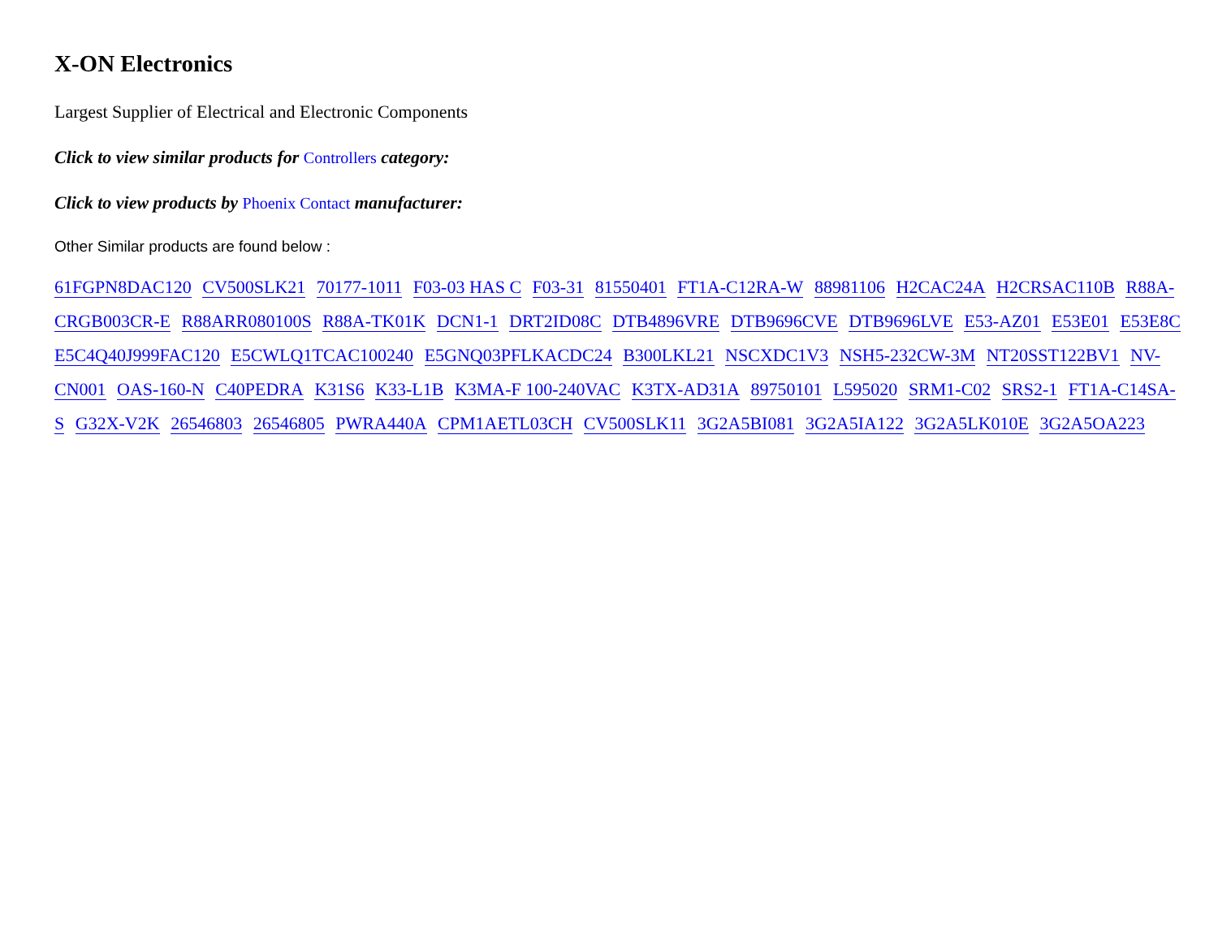X-ON Electronics
Largest Supplier of Electrical and Electronic Components
Click to view similar products for Controllers category:
Click to view products by Phoenix Contact manufacturer:
Other Similar products are found below :
61FGPN8DAC120 CV500SLK21 70177-1011 F03-03 HAS C F03-31 81550401 FT1A-C12RA-W 88981106 H2CAC24A H2CRSAC110B R88A-CRGB003CR-E R88ARR080100S R88A-TK01K DCN1-1 DRT2ID08C DTB4896VRE DTB9696CVE DTB9696LVE E53-AZ01 E53E01 E53E8C E5C4Q40J999FAC120 E5CWLQ1TCAC100240 E5GNQ03PFLKACDC24 B300LKL21 NSCXDC1V3 NSH5-232CW-3M NT20SST122BV1 NV-CN001 OAS-160-N C40PEDRA K31S6 K33-L1B K3MA-F 100-240VAC K3TX-AD31A 89750101 L595020 SRM1-C02 SRS2-1 FT1A-C14SA-S G32X-V2K 26546803 26546805 PWRA440A CPM1AETL03CH CV500SLK11 3G2A5BI081 3G2A5IA122 3G2A5LK010E 3G2A5OA223